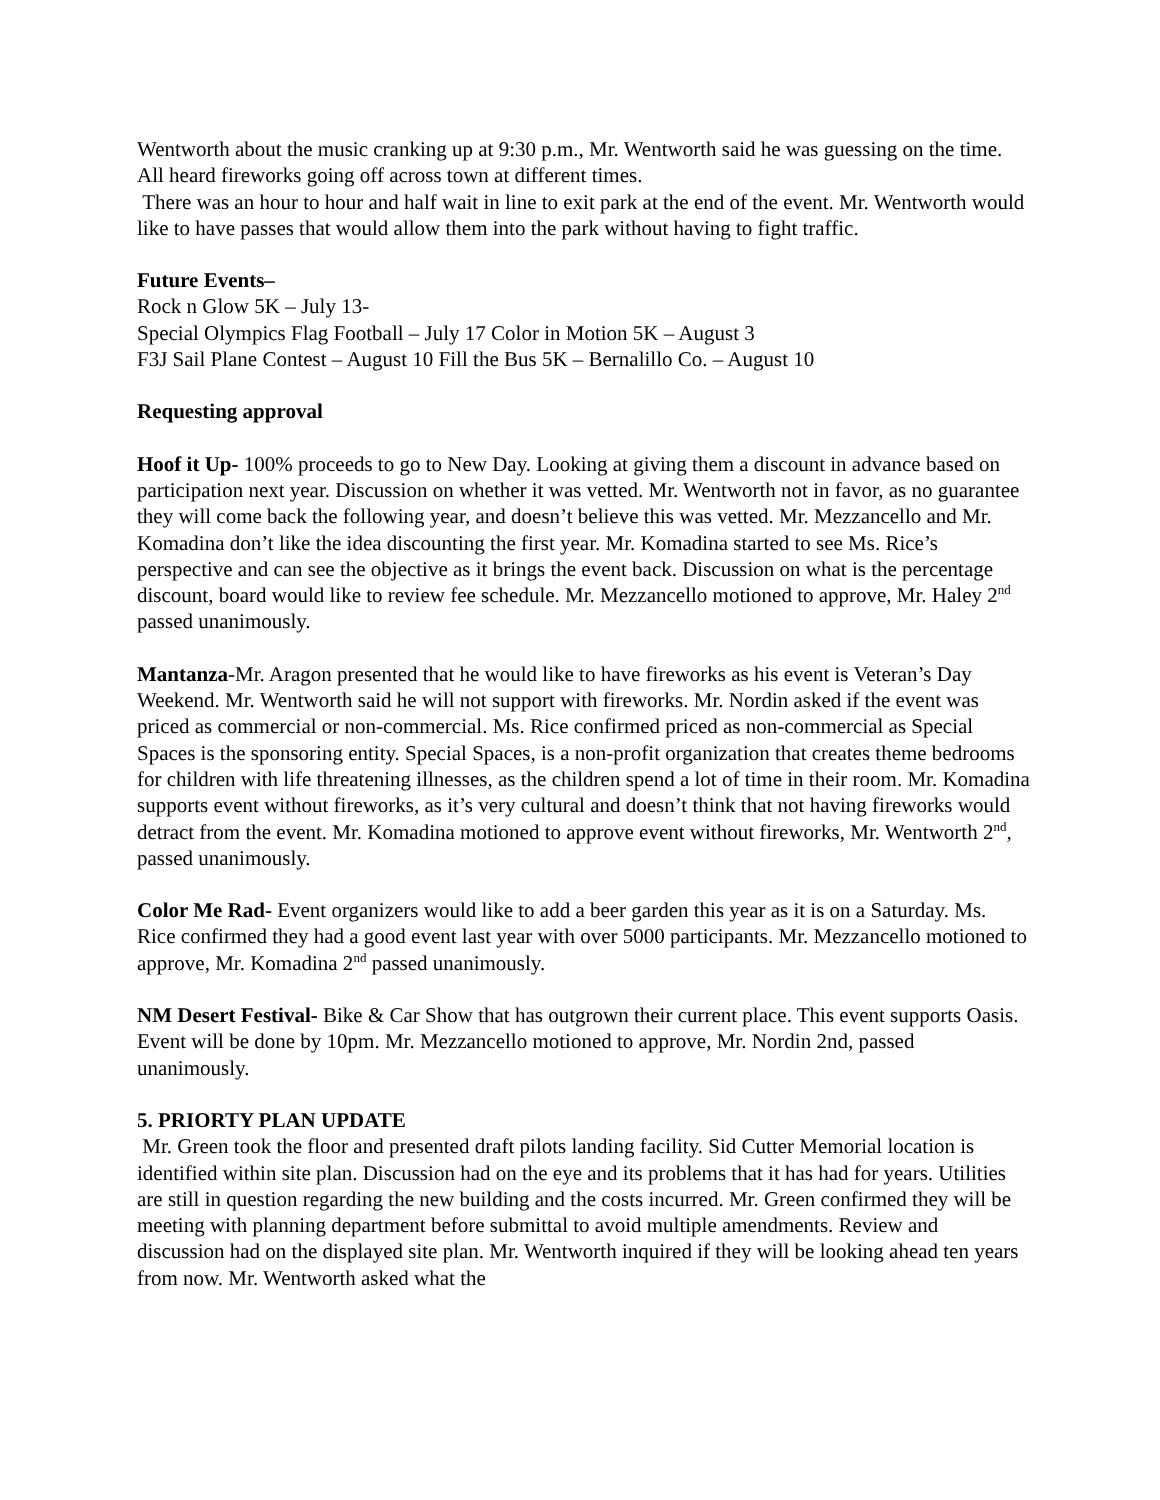Wentworth about the music cranking up at 9:30 p.m., Mr. Wentworth said he was guessing on the time. All heard fireworks going off across town at different times.
There was an hour to hour and half wait in line to exit park at the end of the event. Mr. Wentworth would like to have passes that would allow them into the park without having to fight traffic.
Future Events–
Rock n Glow 5K – July 13-
Special Olympics Flag Football – July 17 Color in Motion 5K – August 3
F3J Sail Plane Contest – August 10 Fill the Bus 5K – Bernalillo Co. – August 10
Requesting approval
Hoof it Up- 100% proceeds to go to New Day. Looking at giving them a discount in advance based on participation next year. Discussion on whether it was vetted. Mr. Wentworth not in favor, as no guarantee they will come back the following year, and doesn’t believe this was vetted. Mr. Mezzancello and Mr. Komadina don’t like the idea discounting the first year. Mr. Komadina started to see Ms. Rice’s perspective and can see the objective as it brings the event back. Discussion on what is the percentage discount, board would like to review fee schedule. Mr. Mezzancello motioned to approve, Mr. Haley 2<sup>nd</sup> passed unanimously.
Mantanza-Mr. Aragon presented that he would like to have fireworks as his event is Veteran’s Day Weekend. Mr. Wentworth said he will not support with fireworks. Mr. Nordin asked if the event was priced as commercial or non-commercial. Ms. Rice confirmed priced as non-commercial as Special Spaces is the sponsoring entity. Special Spaces, is a non-profit organization that creates theme bedrooms for children with life threatening illnesses, as the children spend a lot of time in their room. Mr. Komadina supports event without fireworks, as it’s very cultural and doesn’t think that not having fireworks would detract from the event. Mr. Komadina motioned to approve event without fireworks, Mr. Wentworth 2<sup>nd</sup>, passed unanimously.
Color Me Rad- Event organizers would like to add a beer garden this year as it is on a Saturday. Ms. Rice confirmed they had a good event last year with over 5000 participants. Mr. Mezzancello motioned to approve, Mr. Komadina 2<sup>nd</sup> passed unanimously.
NM Desert Festival- Bike & Car Show that has outgrown their current place. This event supports Oasis. Event will be done by 10pm. Mr. Mezzancello motioned to approve, Mr. Nordin 2nd, passed unanimously.
5. PRIORTY PLAN UPDATE
Mr. Green took the floor and presented draft pilots landing facility. Sid Cutter Memorial location is identified within site plan. Discussion had on the eye and its problems that it has had for years. Utilities are still in question regarding the new building and the costs incurred. Mr. Green confirmed they will be meeting with planning department before submittal to avoid multiple amendments. Review and discussion had on the displayed site plan. Mr. Wentworth inquired if they will be looking ahead ten years from now. Mr. Wentworth asked what the